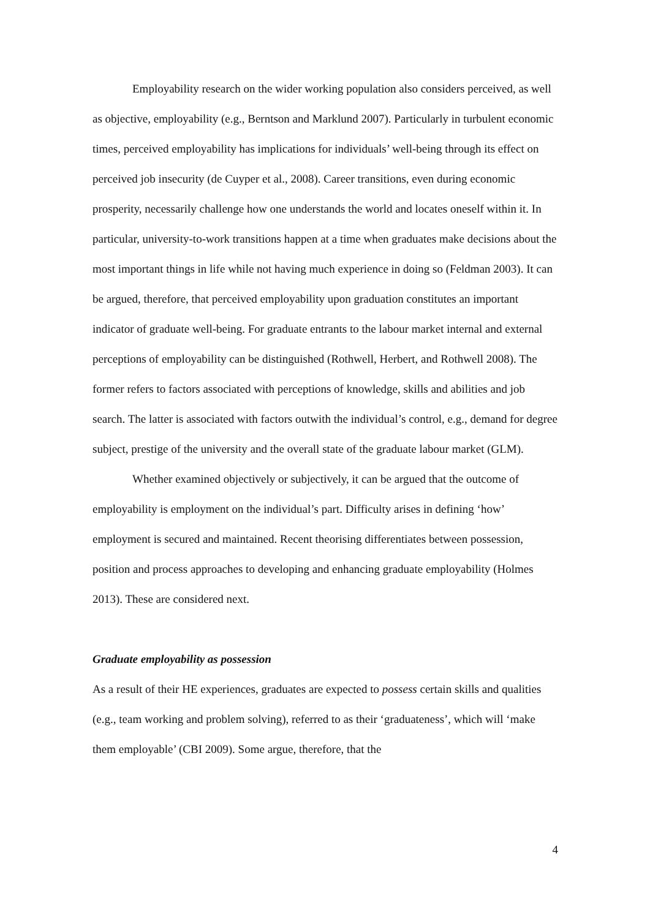Employability research on the wider working population also considers perceived, as well as objective, employability (e.g., Berntson and Marklund 2007). Particularly in turbulent economic times, perceived employability has implications for individuals’ well-being through its effect on perceived job insecurity (de Cuyper et al., 2008). Career transitions, even during economic prosperity, necessarily challenge how one understands the world and locates oneself within it. In particular, university-to-work transitions happen at a time when graduates make decisions about the most important things in life while not having much experience in doing so (Feldman 2003). It can be argued, therefore, that perceived employability upon graduation constitutes an important indicator of graduate well-being. For graduate entrants to the labour market internal and external perceptions of employability can be distinguished (Rothwell, Herbert, and Rothwell 2008). The former refers to factors associated with perceptions of knowledge, skills and abilities and job search. The latter is associated with factors outwith the individual’s control, e.g., demand for degree subject, prestige of the university and the overall state of the graduate labour market (GLM).
Whether examined objectively or subjectively, it can be argued that the outcome of employability is employment on the individual’s part. Difficulty arises in defining ‘how’ employment is secured and maintained. Recent theorising differentiates between possession, position and process approaches to developing and enhancing graduate employability (Holmes 2013). These are considered next.
Graduate employability as possession
As a result of their HE experiences, graduates are expected to possess certain skills and qualities (e.g., team working and problem solving), referred to as their ‘graduateness’, which will ‘make them employable’ (CBI 2009). Some argue, therefore, that the
4